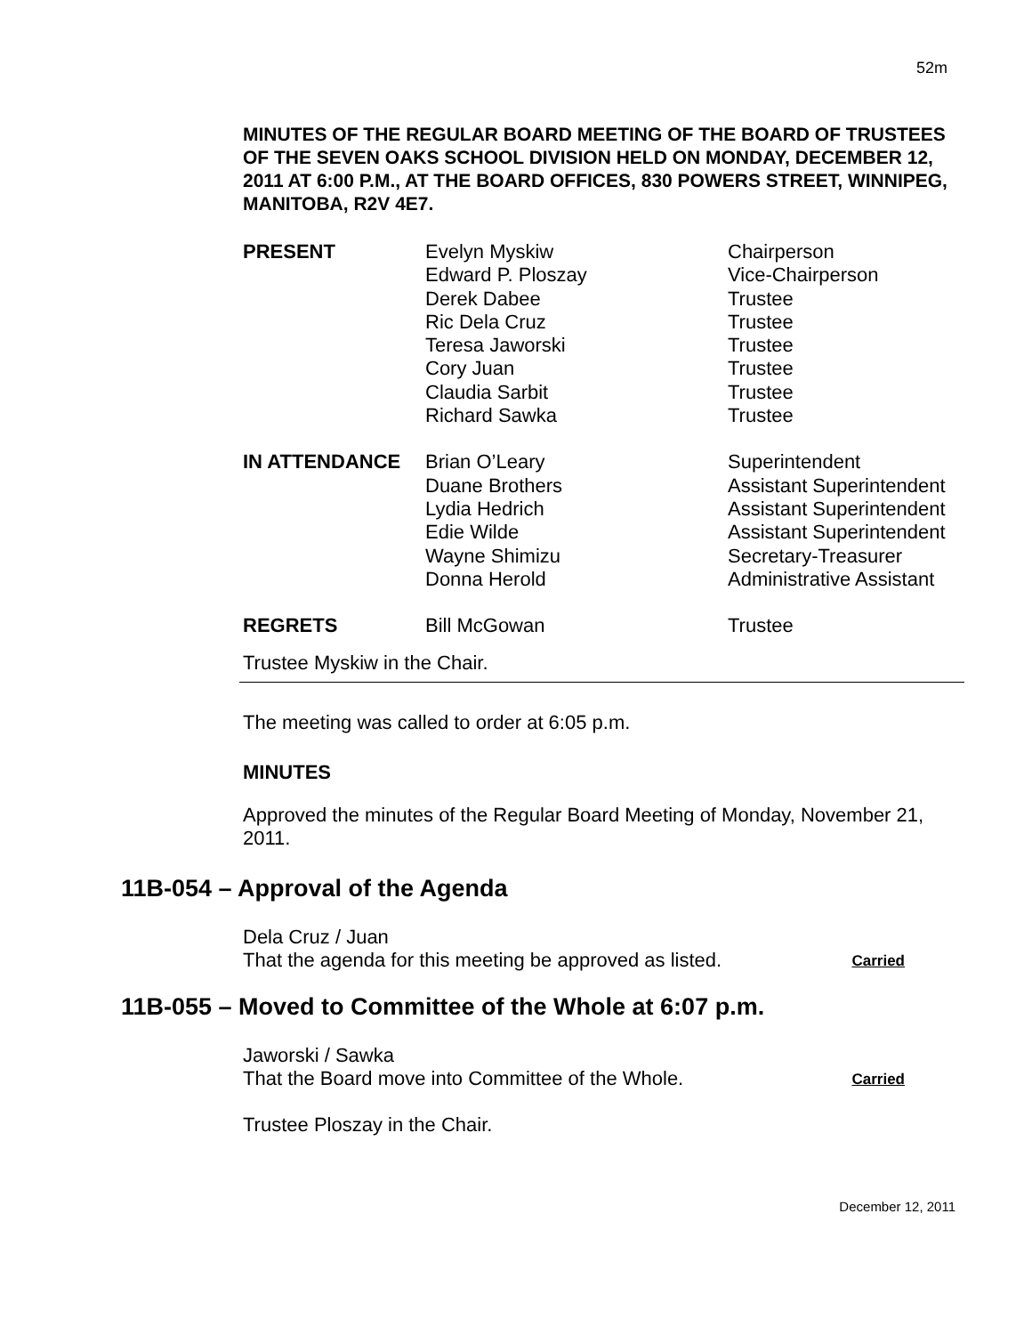52m
MINUTES OF THE REGULAR BOARD MEETING OF THE BOARD OF TRUSTEES OF THE SEVEN OAKS SCHOOL DIVISION HELD ON MONDAY, DECEMBER 12, 2011 AT 6:00 P.M., AT THE BOARD OFFICES, 830 POWERS STREET, WINNIPEG, MANITOBA, R2V 4E7.
| PRESENT | Evelyn Myskiw Edward P. Ploszay Derek Dabee Ric Dela Cruz Teresa Jaworski Cory Juan Claudia Sarbit Richard Sawka | Chairperson Vice-Chairperson Trustee Trustee Trustee Trustee Trustee Trustee |
| IN ATTENDANCE | Brian O’Leary Duane Brothers Lydia Hedrich Edie Wilde Wayne Shimizu Donna Herold | Superintendent Assistant Superintendent Assistant Superintendent Assistant Superintendent Secretary-Treasurer Administrative Assistant |
| REGRETS | Bill McGowan | Trustee |
Trustee Myskiw in the Chair.
The meeting was called to order at 6:05 p.m.
MINUTES
Approved the minutes of the Regular Board Meeting of Monday, November 21, 2011.
11B-054 – Approval of the Agenda
Dela Cruz / Juan
That the agenda for this meeting be approved as listed. Carried
11B-055 – Moved to Committee of the Whole at 6:07 p.m.
Jaworski / Sawka
That the Board move into Committee of the Whole. Carried
Trustee Ploszay in the Chair.
December 12, 2011